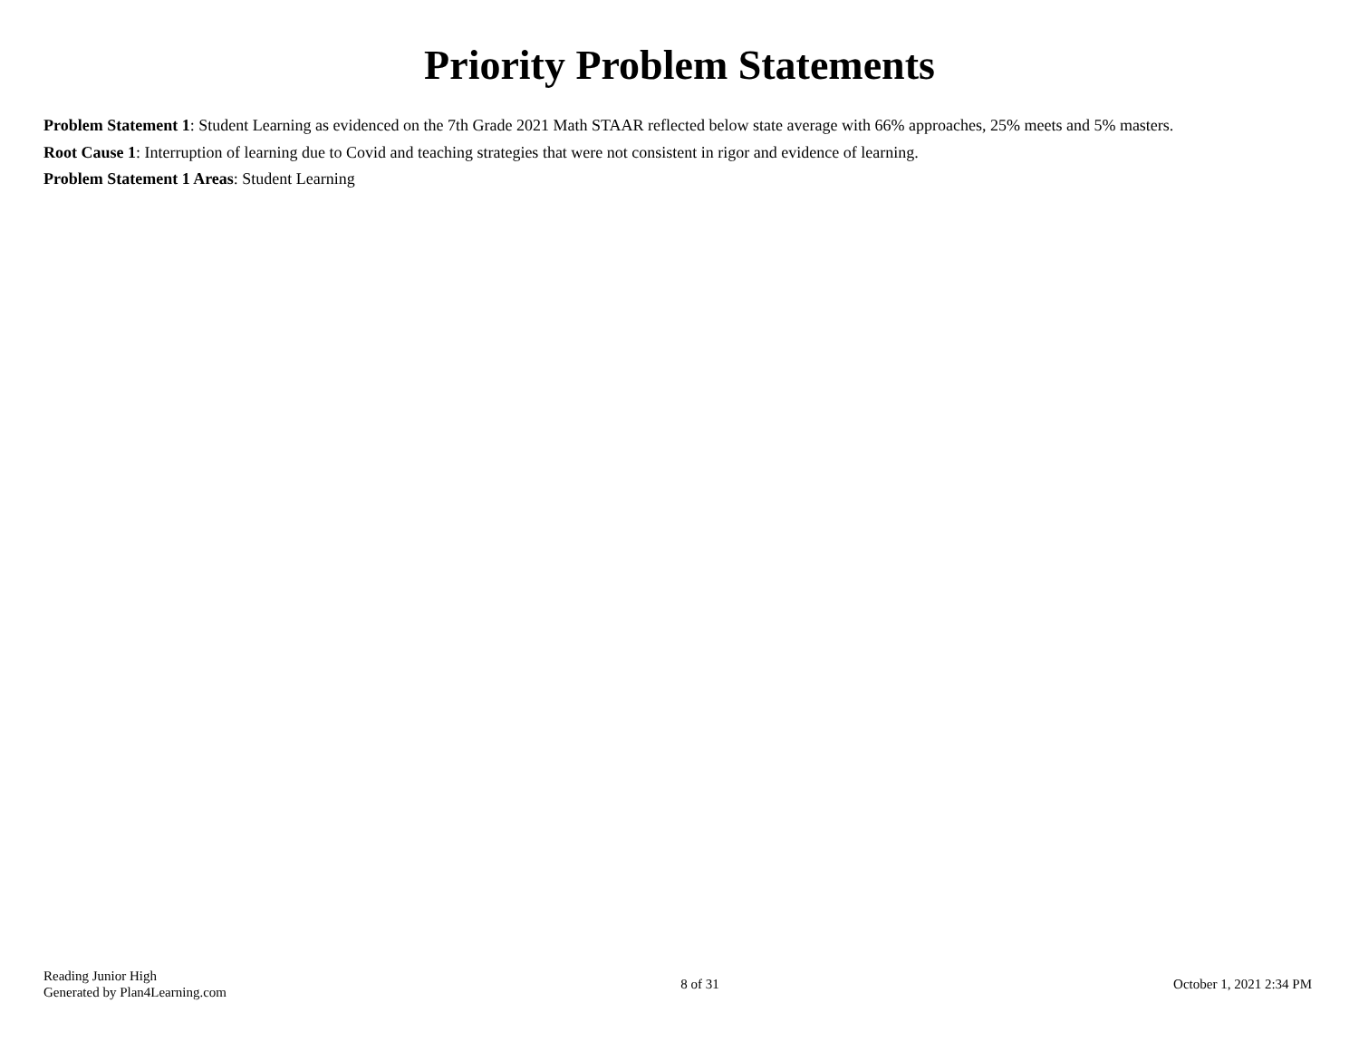Priority Problem Statements
Problem Statement 1: Student Learning as evidenced on the 7th Grade 2021 Math STAAR reflected below state average with 66% approaches, 25% meets and 5% masters.
Root Cause 1: Interruption of learning due to Covid and teaching strategies that were not consistent in rigor and evidence of learning.
Problem Statement 1 Areas: Student Learning
Reading Junior High
Generated by Plan4Learning.com
8 of 31 October 1, 2021 2:34 PM